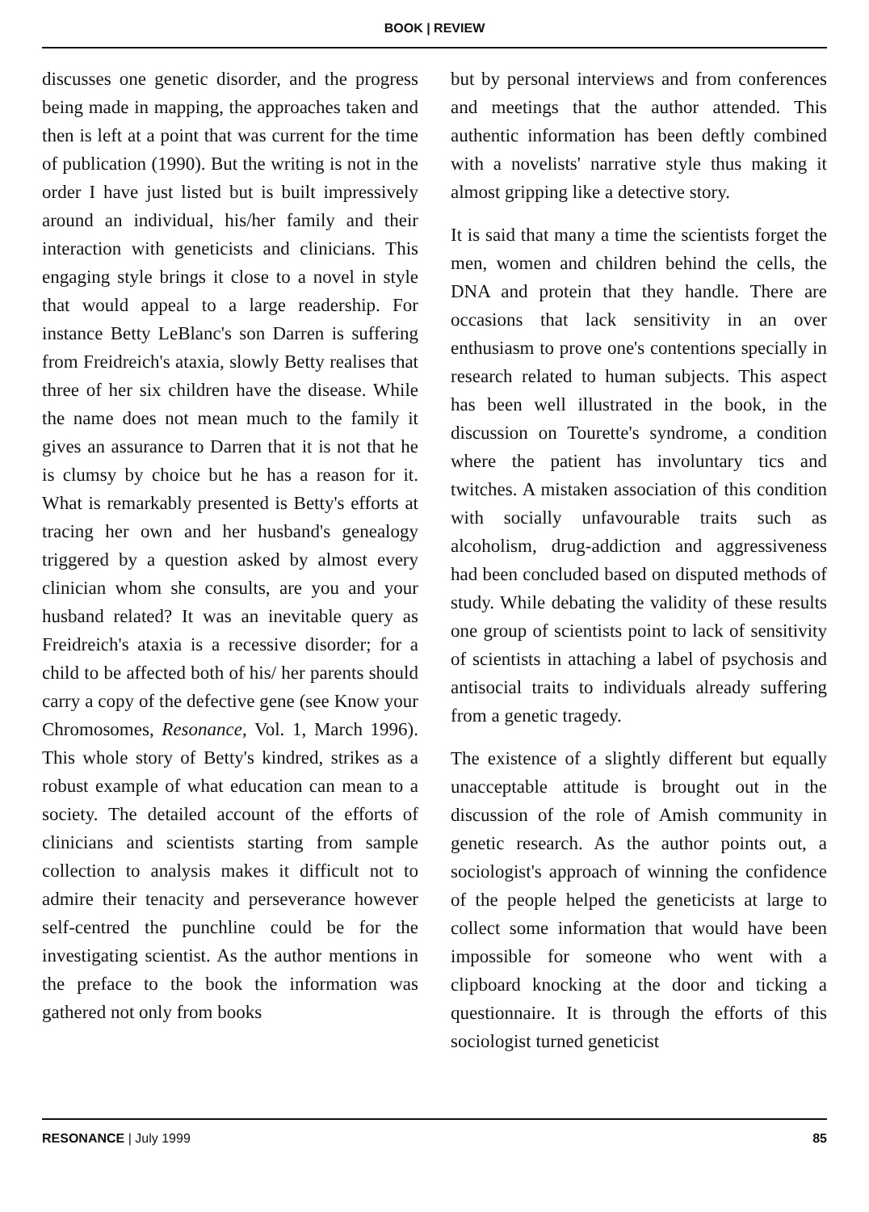BOOK | REVIEW
discusses one genetic disorder, and the progress being made in mapping, the approaches taken and then is left at a point that was current for the time of publication (1990). But the writing is not in the order I have just listed but is built impressively around an individual, his/her family and their interaction with geneticists and clinicians. This engaging style brings it close to a novel in style that would appeal to a large readership. For instance Betty LeBlanc's son Darren is suffering from Freidreich's ataxia, slowly Betty realises that three of her six children have the disease. While the name does not mean much to the family it gives an assurance to Darren that it is not that he is clumsy by choice but he has a reason for it. What is remarkably presented is Betty's efforts at tracing her own and her husband's genealogy triggered by a question asked by almost every clinician whom she consults, are you and your husband related? It was an inevitable query as Freidreich's ataxia is a recessive disorder; for a child to be affected both of his/ her parents should carry a copy of the defective gene (see Know your Chromosomes, Resonance, Vol. 1, March 1996). This whole story of Betty's kindred, strikes as a robust example of what education can mean to a society. The detailed account of the efforts of clinicians and scientists starting from sample collection to analysis makes it difficult not to admire their tenacity and perseverance however self-centred the punchline could be for the investigating scientist. As the author mentions in the preface to the book the information was gathered not only from books
but by personal interviews and from conferences and meetings that the author attended. This authentic information has been deftly combined with a novelists' narrative style thus making it almost gripping like a detective story.
It is said that many a time the scientists forget the men, women and children behind the cells, the DNA and protein that they handle. There are occasions that lack sensitivity in an over enthusiasm to prove one's contentions specially in research related to human subjects. This aspect has been well illustrated in the book, in the discussion on Tourette's syndrome, a condition where the patient has involuntary tics and twitches. A mistaken association of this condition with socially unfavourable traits such as alcoholism, drug-addiction and aggressiveness had been concluded based on disputed methods of study. While debating the validity of these results one group of scientists point to lack of sensitivity of scientists in attaching a label of psychosis and antisocial traits to individuals already suffering from a genetic tragedy.
The existence of a slightly different but equally unacceptable attitude is brought out in the discussion of the role of Amish community in genetic research. As the author points out, a sociologist's approach of winning the confidence of the people helped the geneticists at large to collect some information that would have been impossible for someone who went with a clipboard knocking at the door and ticking a questionnaire. It is through the efforts of this sociologist turned geneticist
RESONANCE | July 1999 85